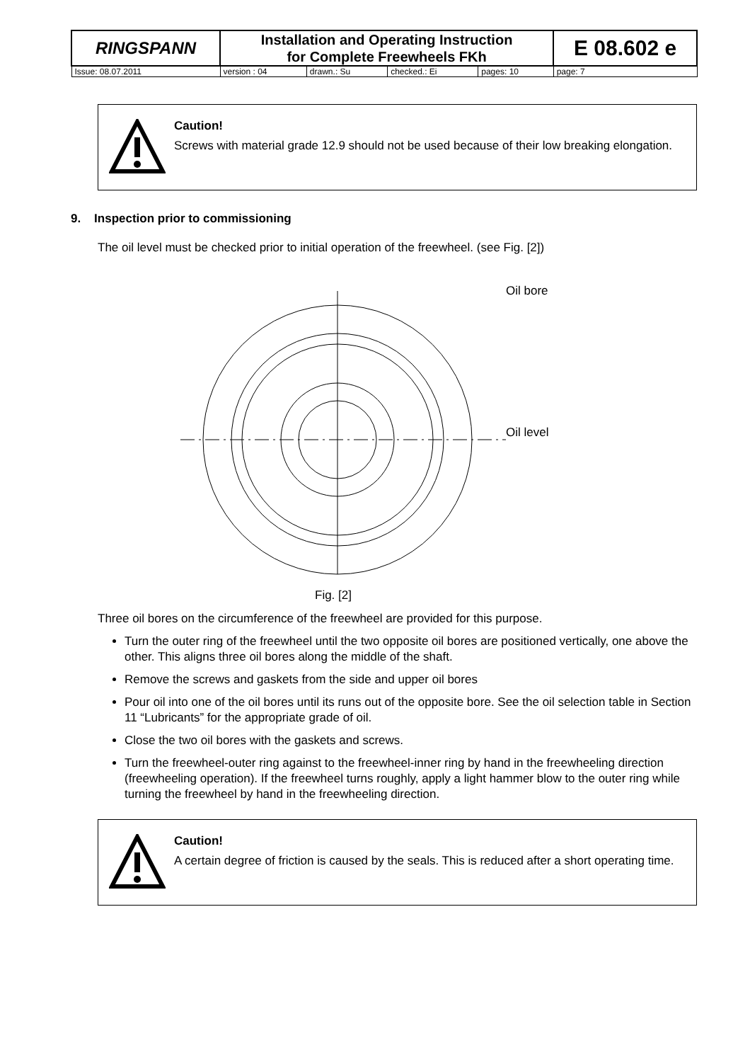| RINGSPANN | Installation and Operating Instruction for Complete Freewheels FKh | | | | E 08.602 e |
| Issue: 08.07.2011 | version : 04 | drawn.: Su | checked.: Ei | pages: 10 | page: 7 |
Caution!
Screws with material grade 12.9 should not be used because of their low breaking elongation.
9. Inspection prior to commissioning
The oil level must be checked prior to initial operation of the freewheel. (see Fig. [2])
Oil bore
Oil level
Fig. [2]
Three oil bores on the circumference of the freewheel are provided for this purpose.
Turn the outer ring of the freewheel until the two opposite oil bores are positioned vertically, one above the other. This aligns three oil bores along the middle of the shaft.
Remove the screws and gaskets from the side and upper oil bores
Pour oil into one of the oil bores until its runs out of the opposite bore. See the oil selection table in Section 11 “Lubricants” for the appropriate grade of oil.
Close the two oil bores with the gaskets and screws.
Turn the freewheel-outer ring against to the freewheel-inner ring by hand in the freewheeling direction (freewheeling operation). If the freewheel turns roughly, apply a light hammer blow to the outer ring while turning the freewheel by hand in the freewheeling direction.
Caution!
A certain degree of friction is caused by the seals. This is reduced after a short operating time.